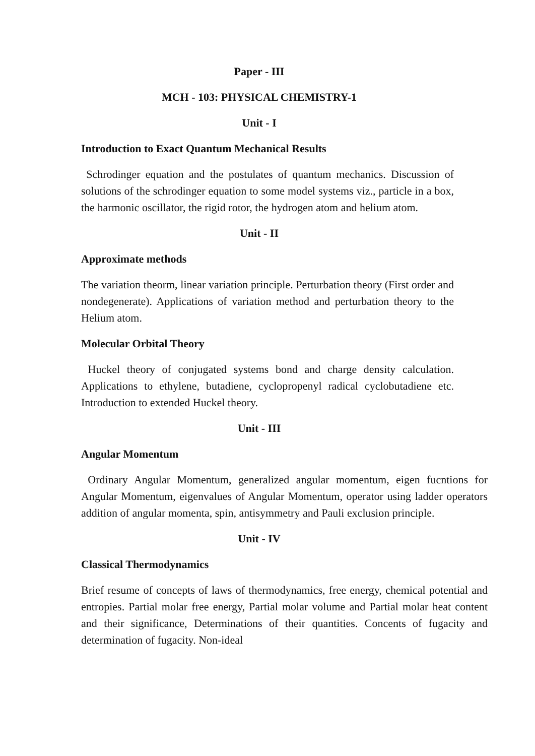Paper - III
MCH - 103: PHYSICAL CHEMISTRY-1
Unit - I
Introduction to Exact Quantum Mechanical Results
Schrodinger equation and the postulates of quantum mechanics. Discussion of solutions of the schrodinger equation to some model systems viz., particle in a box, the harmonic oscillator, the rigid rotor, the hydrogen atom and helium atom.
Unit - II
Approximate methods
The variation theorm, linear variation principle. Perturbation theory (First order and nondegenerate). Applications of variation method and perturbation theory to the Helium atom.
Molecular Orbital Theory
Huckel theory of conjugated systems bond and charge density calculation. Applications to ethylene, butadiene, cyclopropenyl radical cyclobutadiene etc. Introduction to extended Huckel theory.
Unit - III
Angular Momentum
Ordinary Angular Momentum, generalized angular momentum, eigen fucntions for Angular Momentum, eigenvalues of Angular Momentum, operator using ladder operators addition of angular momenta, spin, antisymmetry and Pauli exclusion principle.
Unit - IV
Classical Thermodynamics
Brief resume of concepts of laws of thermodynamics, free energy, chemical potential and entropies. Partial molar free energy, Partial molar volume and Partial molar heat content and their significance, Determinations of their quantities. Concents of fugacity and determination of fugacity. Non-ideal